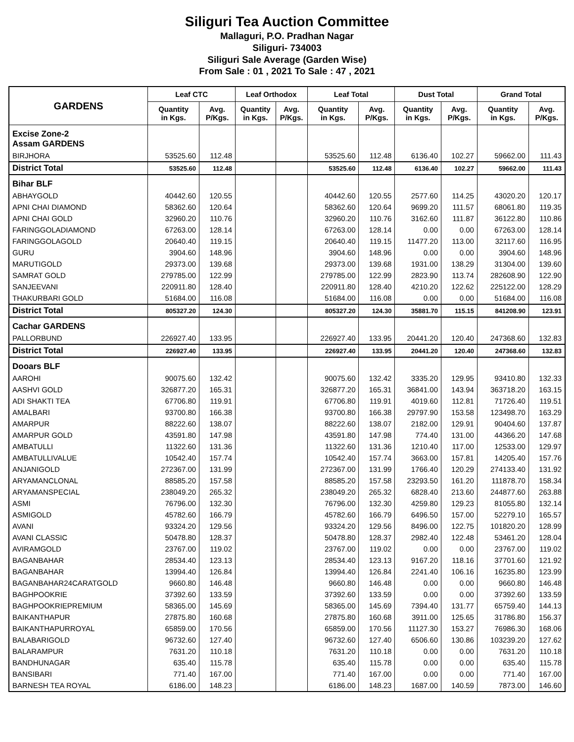Siliguri Tea Auction Committee
Mallaguri, P.O. Pradhan Nagar
Siliguri- 734003
Siliguri Sale Average (Garden Wise)
From Sale : 01 , 2021 To Sale : 47 , 2021
| GARDENS | Leaf CTC | | Leaf Orthodox | | Leaf Total | | Dust Total | | Grand Total | |
| --- | --- | --- | --- | --- | --- | --- | --- | --- | --- | --- |
| | Quantity in Kgs. | Avg. P/Kgs. | Quantity in Kgs. | Avg. P/Kgs. | Quantity in Kgs. | Avg. P/Kgs. | Quantity in Kgs. | Avg. P/Kgs. | Quantity in Kgs. | Avg. P/Kgs. |
| Excise Zone-2 Assam GARDENS | | | | | | | | | | |
| BIRJHORA | 53525.60 | 112.48 | | | 53525.60 | 112.48 | 6136.40 | 102.27 | 59662.00 | 111.43 |
| District Total | 53525.60 | 112.48 | | | 53525.60 | 112.48 | 6136.40 | 102.27 | 59662.00 | 111.43 |
| Bihar BLF | | | | | | | | | | |
| ABHAYGOLD | 40442.60 | 120.55 | | | 40442.60 | 120.55 | 2577.60 | 114.25 | 43020.20 | 120.17 |
| APNI CHAI DIAMOND | 58362.60 | 120.64 | | | 58362.60 | 120.64 | 9699.20 | 111.57 | 68061.80 | 119.35 |
| APNI CHAI GOLD | 32960.20 | 110.76 | | | 32960.20 | 110.76 | 3162.60 | 111.87 | 36122.80 | 110.86 |
| FARINGGOLADIAMOND | 67263.00 | 128.14 | | | 67263.00 | 128.14 | 0.00 | 0.00 | 67263.00 | 128.14 |
| FARINGGOLAGOLD | 20640.40 | 119.15 | | | 20640.40 | 119.15 | 11477.20 | 113.00 | 32117.60 | 116.95 |
| GURU | 3904.60 | 148.96 | | | 3904.60 | 148.96 | 0.00 | 0.00 | 3904.60 | 148.96 |
| MARUTIGOLD | 29373.00 | 139.68 | | | 29373.00 | 139.68 | 1931.00 | 138.29 | 31304.00 | 139.60 |
| SAMRAT GOLD | 279785.00 | 122.99 | | | 279785.00 | 122.99 | 2823.90 | 113.74 | 282608.90 | 122.90 |
| SANJEEVANI | 220911.80 | 128.40 | | | 220911.80 | 128.40 | 4210.20 | 122.62 | 225122.00 | 128.29 |
| THAKURBARI GOLD | 51684.00 | 116.08 | | | 51684.00 | 116.08 | 0.00 | 0.00 | 51684.00 | 116.08 |
| District Total | 805327.20 | 124.30 | | | 805327.20 | 124.30 | 35881.70 | 115.15 | 841208.90 | 123.91 |
| Cachar GARDENS | | | | | | | | | | |
| PALLORBUND | 226927.40 | 133.95 | | | 226927.40 | 133.95 | 20441.20 | 120.40 | 247368.60 | 132.83 |
| District Total | 226927.40 | 133.95 | | | 226927.40 | 133.95 | 20441.20 | 120.40 | 247368.60 | 132.83 |
| Dooars BLF | | | | | | | | | | |
| AAROHI | 90075.60 | 132.42 | | | 90075.60 | 132.42 | 3335.20 | 129.95 | 93410.80 | 132.33 |
| AASHVI GOLD | 326877.20 | 165.31 | | | 326877.20 | 165.31 | 36841.00 | 143.94 | 363718.20 | 163.15 |
| ADI SHAKTI TEA | 67706.80 | 119.91 | | | 67706.80 | 119.91 | 4019.60 | 112.81 | 71726.40 | 119.51 |
| AMALBARI | 93700.80 | 166.38 | | | 93700.80 | 166.38 | 29797.90 | 153.58 | 123498.70 | 163.29 |
| AMARPUR | 88222.60 | 138.07 | | | 88222.60 | 138.07 | 2182.00 | 129.91 | 90404.60 | 137.87 |
| AMARPUR GOLD | 43591.80 | 147.98 | | | 43591.80 | 147.98 | 774.40 | 131.00 | 44366.20 | 147.68 |
| AMBATULLI | 11322.60 | 131.36 | | | 11322.60 | 131.36 | 1210.40 | 117.00 | 12533.00 | 129.97 |
| AMBATULLIVALUE | 10542.40 | 157.74 | | | 10542.40 | 157.74 | 3663.00 | 157.81 | 14205.40 | 157.76 |
| ANJANIGOLD | 272367.00 | 131.99 | | | 272367.00 | 131.99 | 1766.40 | 120.29 | 274133.40 | 131.92 |
| ARYAMANCLONAL | 88585.20 | 157.58 | | | 88585.20 | 157.58 | 23293.50 | 161.20 | 111878.70 | 158.34 |
| ARYAMANSPECIAL | 238049.20 | 265.32 | | | 238049.20 | 265.32 | 6828.40 | 213.60 | 244877.60 | 263.88 |
| ASMI | 76796.00 | 132.30 | | | 76796.00 | 132.30 | 4259.80 | 129.23 | 81055.80 | 132.14 |
| ASMIGOLD | 45782.60 | 166.79 | | | 45782.60 | 166.79 | 6496.50 | 157.00 | 52279.10 | 165.57 |
| AVANI | 93324.20 | 129.56 | | | 93324.20 | 129.56 | 8496.00 | 122.75 | 101820.20 | 128.99 |
| AVANI CLASSIC | 50478.80 | 128.37 | | | 50478.80 | 128.37 | 2982.40 | 122.48 | 53461.20 | 128.04 |
| AVIRAMGOLD | 23767.00 | 119.02 | | | 23767.00 | 119.02 | 0.00 | 0.00 | 23767.00 | 119.02 |
| BAGANBAHAR | 28534.40 | 123.13 | | | 28534.40 | 123.13 | 9167.20 | 118.16 | 37701.60 | 121.92 |
| BAGANBAHAR | 13994.40 | 126.84 | | | 13994.40 | 126.84 | 2241.40 | 106.16 | 16235.80 | 123.99 |
| BAGANBAHAR24CARATGOLD | 9660.80 | 146.48 | | | 9660.80 | 146.48 | 0.00 | 0.00 | 9660.80 | 146.48 |
| BAGHPOOKRIE | 37392.60 | 133.59 | | | 37392.60 | 133.59 | 0.00 | 0.00 | 37392.60 | 133.59 |
| BAGHPOOKRIEPREMIUM | 58365.00 | 145.69 | | | 58365.00 | 145.69 | 7394.40 | 131.77 | 65759.40 | 144.13 |
| BAIKANTHAPUR | 27875.80 | 160.68 | | | 27875.80 | 160.68 | 3911.00 | 125.65 | 31786.80 | 156.37 |
| BAIKANTHAPURROYAL | 65859.00 | 170.56 | | | 65859.00 | 170.56 | 11127.30 | 153.27 | 76986.30 | 168.06 |
| BALABARIGOLD | 96732.60 | 127.40 | | | 96732.60 | 127.40 | 6506.60 | 130.86 | 103239.20 | 127.62 |
| BALARAMPUR | 7631.20 | 110.18 | | | 7631.20 | 110.18 | 0.00 | 0.00 | 7631.20 | 110.18 |
| BANDHUNAGAR | 635.40 | 115.78 | | | 635.40 | 115.78 | 0.00 | 0.00 | 635.40 | 115.78 |
| BANSIBARI | 771.40 | 167.00 | | | 771.40 | 167.00 | 0.00 | 0.00 | 771.40 | 167.00 |
| BARNESH TEA ROYAL | 6186.00 | 148.23 | | | 6186.00 | 148.23 | 1687.00 | 140.59 | 7873.00 | 146.60 |